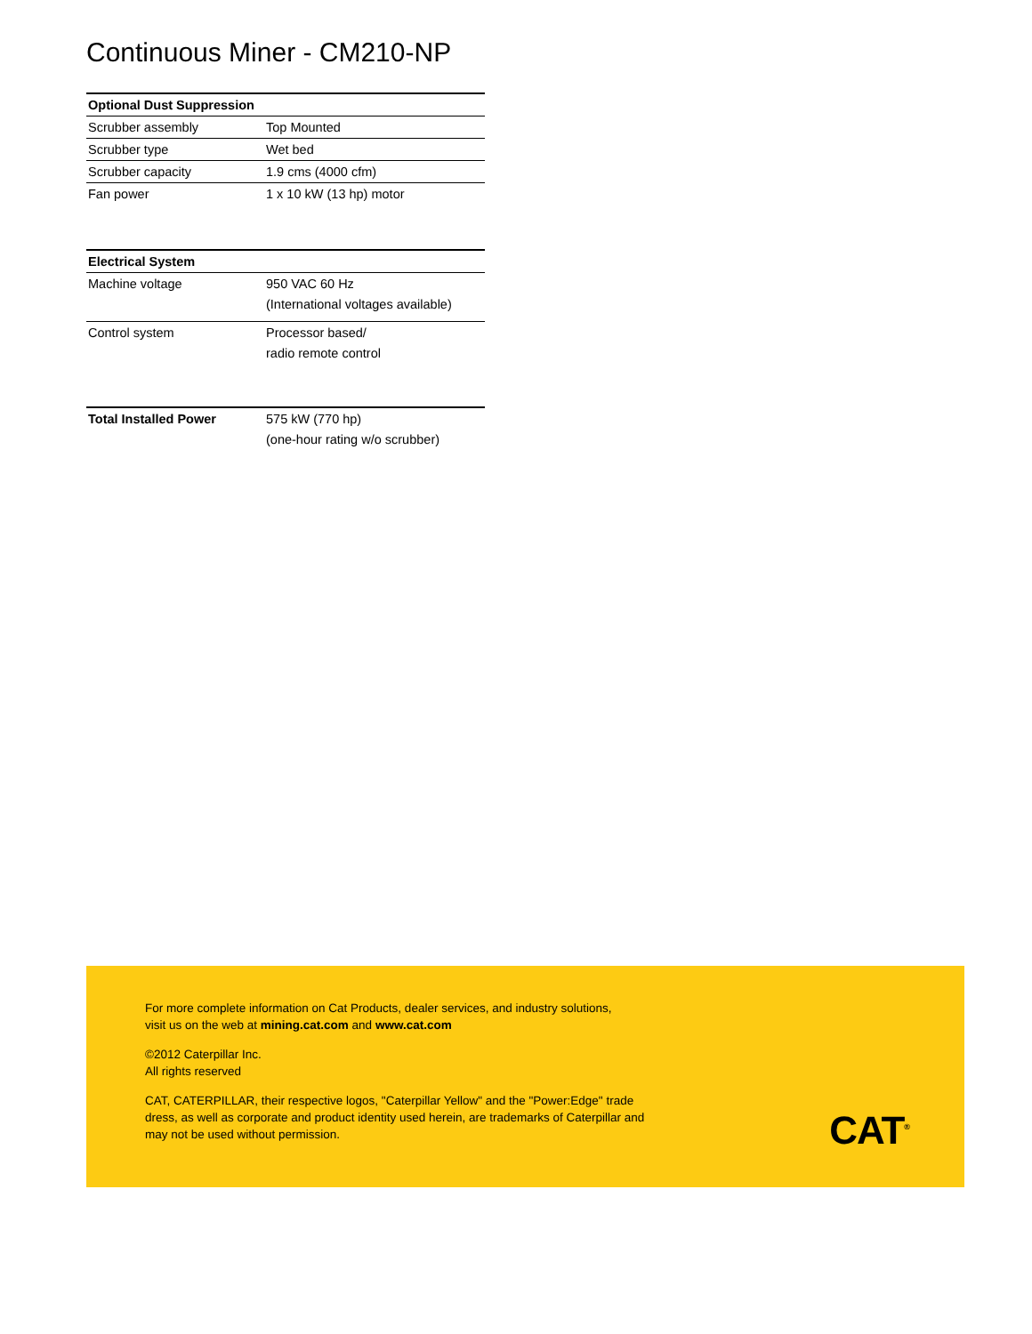Continuous Miner - CM210-NP
| Optional Dust Suppression | |
| --- | --- |
| Scrubber assembly | Top Mounted |
| Scrubber type | Wet bed |
| Scrubber capacity | 1.9 cms (4000 cfm) |
| Fan power | 1 x 10 kW (13 hp) motor |
| Electrical System | |
| --- | --- |
| Machine voltage | 950 VAC 60 Hz (International voltages available) |
| Control system | Processor based/ radio remote control |
| Total Installed Power | 575 kW (770 hp) (one-hour rating w/o scrubber) |
For more complete information on Cat Products, dealer services, and industry solutions,
visit us on the web at mining.cat.com and www.cat.com
©2012 Caterpillar Inc.
All rights reserved
CAT, CATERPILLAR, their respective logos, "Caterpillar Yellow" and the "Power:Edge" trade
dress, as well as corporate and product identity used herein, are trademarks of Caterpillar and
may not be used without permission.
CAT<sup>®</sup>